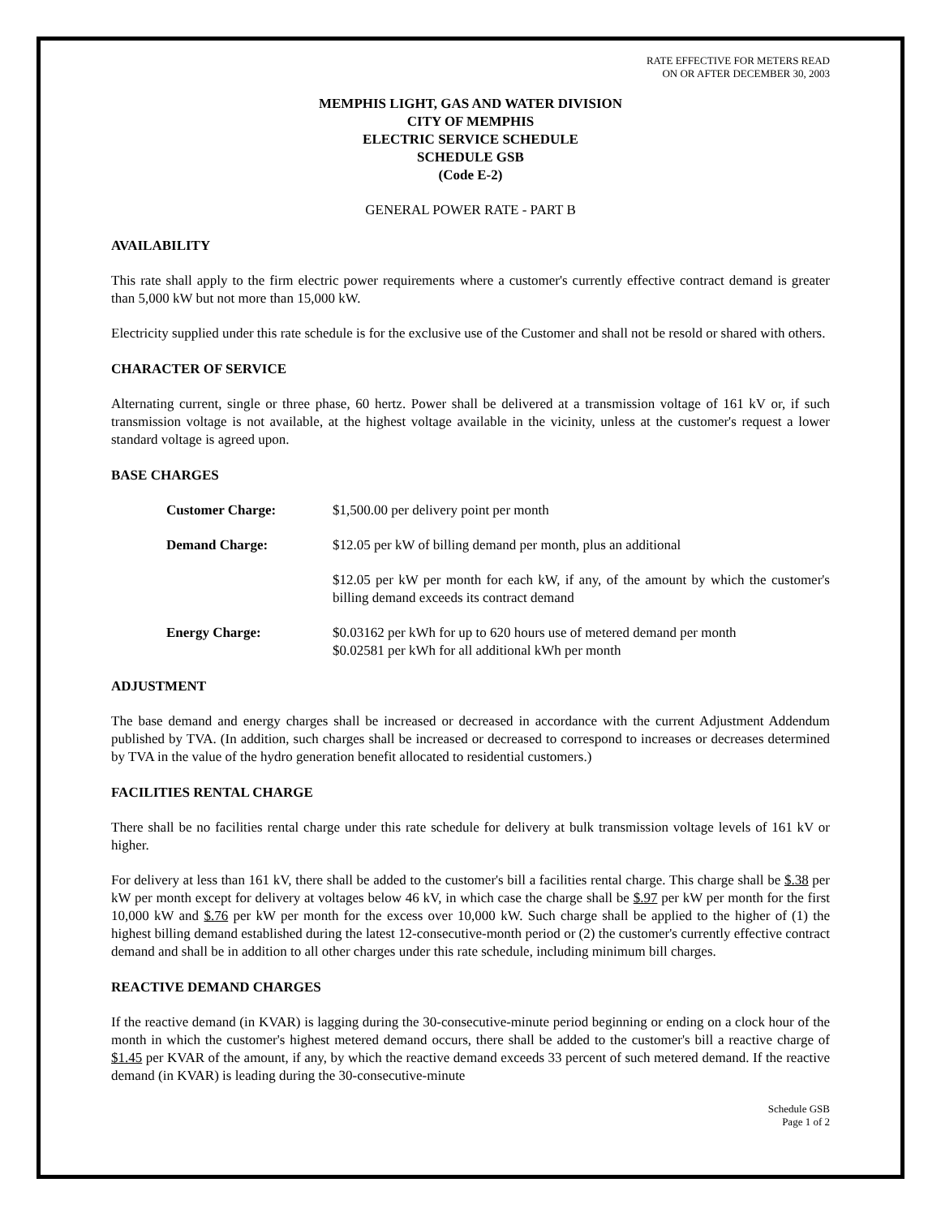RATE EFFECTIVE FOR METERS READ
ON OR AFTER DECEMBER 30, 2003
MEMPHIS LIGHT, GAS AND WATER DIVISION
CITY OF MEMPHIS
ELECTRIC SERVICE SCHEDULE
SCHEDULE GSB
(Code E-2)
GENERAL POWER RATE - PART B
AVAILABILITY
This rate shall apply to the firm electric power requirements where a customer's currently effective contract demand is greater than 5,000 kW but not more than 15,000 kW.
Electricity supplied under this rate schedule is for the exclusive use of the Customer and shall not be resold or shared with others.
CHARACTER OF SERVICE
Alternating current, single or three phase, 60 hertz. Power shall be delivered at a transmission voltage of 161 kV or, if such transmission voltage is not available, at the highest voltage available in the vicinity, unless at the customer's request a lower standard voltage is agreed upon.
BASE CHARGES
| Customer Charge: | $1,500.00 per delivery point per month |
| Demand Charge: | $12.05 per kW of billing demand per month, plus an additional |
| | $12.05 per kW per month for each kW, if any, of the amount by which the customer's billing demand exceeds its contract demand |
| Energy Charge: | $0.03162 per kWh for up to 620 hours use of metered demand per month $0.02581 per kWh for all additional kWh per month |
ADJUSTMENT
The base demand and energy charges shall be increased or decreased in accordance with the current Adjustment Addendum published by TVA. (In addition, such charges shall be increased or decreased to correspond to increases or decreases determined by TVA in the value of the hydro generation benefit allocated to residential customers.)
FACILITIES RENTAL CHARGE
There shall be no facilities rental charge under this rate schedule for delivery at bulk transmission voltage levels of 161 kV or higher.
For delivery at less than 161 kV, there shall be added to the customer's bill a facilities rental charge. This charge shall be $.38 per kW per month except for delivery at voltages below 46 kV, in which case the charge shall be $.97 per kW per month for the first 10,000 kW and $.76 per kW per month for the excess over 10,000 kW. Such charge shall be applied to the higher of (1) the highest billing demand established during the latest 12-consecutive-month period or (2) the customer's currently effective contract demand and shall be in addition to all other charges under this rate schedule, including minimum bill charges.
REACTIVE DEMAND CHARGES
If the reactive demand (in KVAR) is lagging during the 30-consecutive-minute period beginning or ending on a clock hour of the month in which the customer's highest metered demand occurs, there shall be added to the customer's bill a reactive charge of $1.45 per KVAR of the amount, if any, by which the reactive demand exceeds 33 percent of such metered demand. If the reactive demand (in KVAR) is leading during the 30-consecutive-minute
Schedule GSB
Page 1 of 2